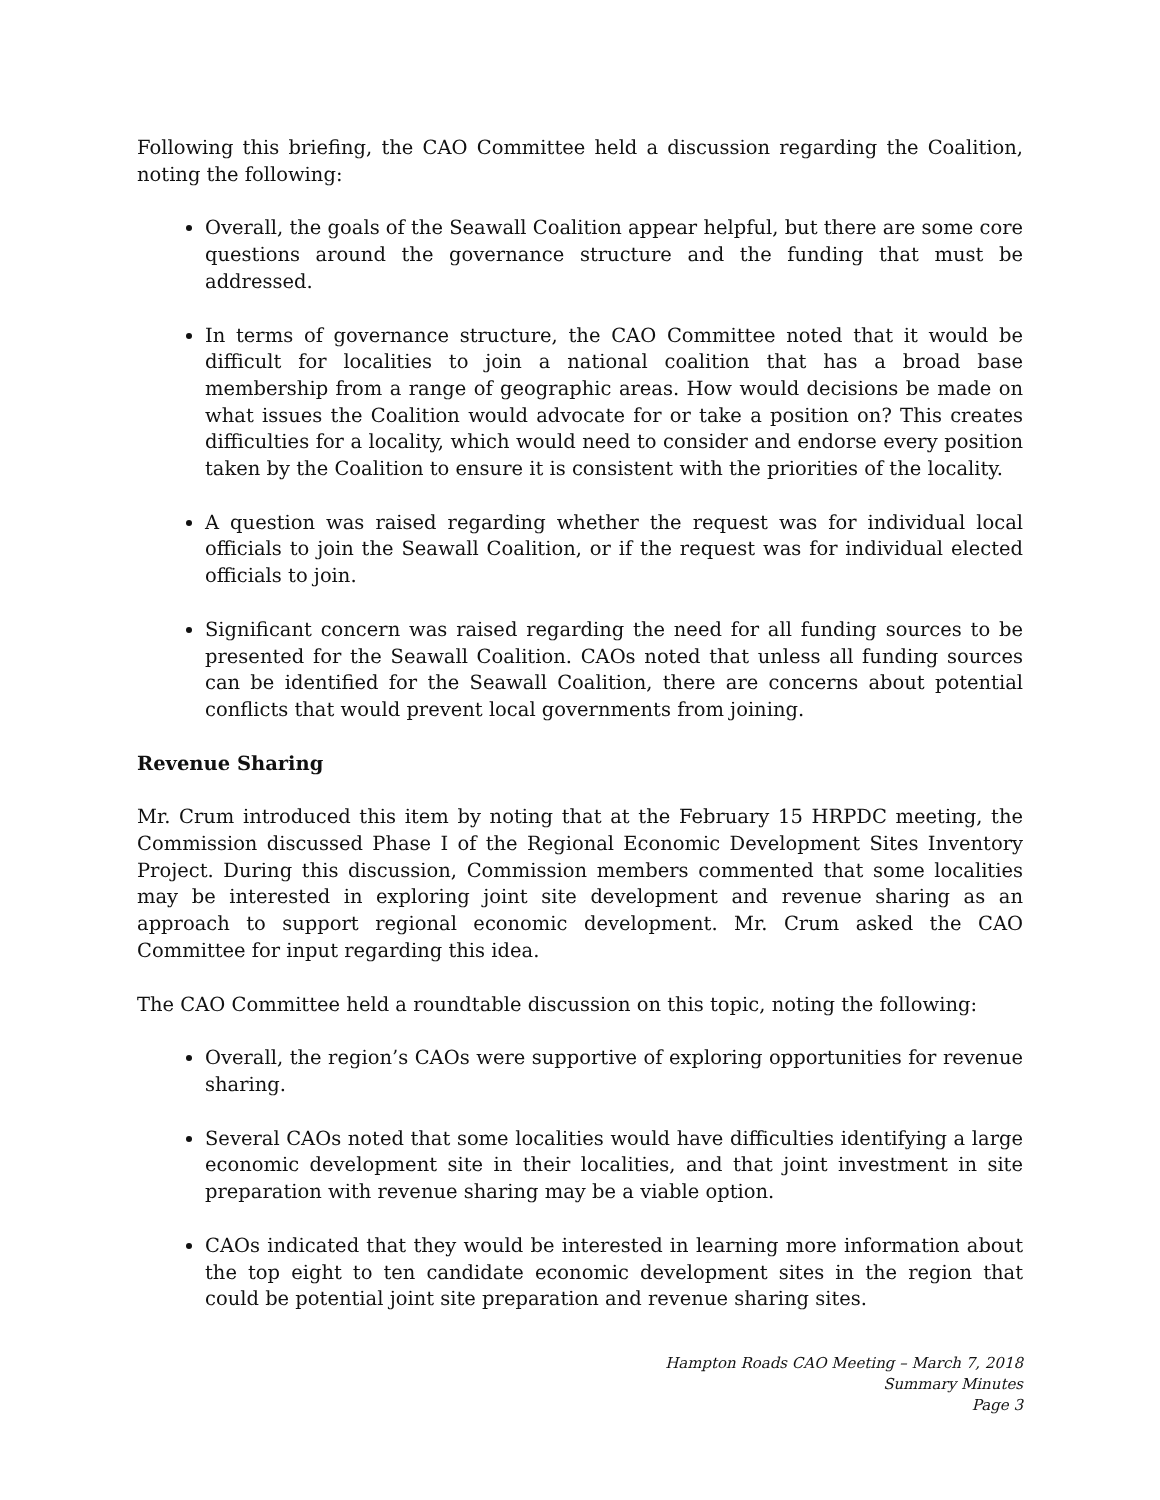Following this briefing, the CAO Committee held a discussion regarding the Coalition, noting the following:
Overall, the goals of the Seawall Coalition appear helpful, but there are some core questions around the governance structure and the funding that must be addressed.
In terms of governance structure, the CAO Committee noted that it would be difficult for localities to join a national coalition that has a broad base membership from a range of geographic areas. How would decisions be made on what issues the Coalition would advocate for or take a position on? This creates difficulties for a locality, which would need to consider and endorse every position taken by the Coalition to ensure it is consistent with the priorities of the locality.
A question was raised regarding whether the request was for individual local officials to join the Seawall Coalition, or if the request was for individual elected officials to join.
Significant concern was raised regarding the need for all funding sources to be presented for the Seawall Coalition. CAOs noted that unless all funding sources can be identified for the Seawall Coalition, there are concerns about potential conflicts that would prevent local governments from joining.
Revenue Sharing
Mr. Crum introduced this item by noting that at the February 15 HRPDC meeting, the Commission discussed Phase I of the Regional Economic Development Sites Inventory Project. During this discussion, Commission members commented that some localities may be interested in exploring joint site development and revenue sharing as an approach to support regional economic development. Mr. Crum asked the CAO Committee for input regarding this idea.
The CAO Committee held a roundtable discussion on this topic, noting the following:
Overall, the region’s CAOs were supportive of exploring opportunities for revenue sharing.
Several CAOs noted that some localities would have difficulties identifying a large economic development site in their localities, and that joint investment in site preparation with revenue sharing may be a viable option.
CAOs indicated that they would be interested in learning more information about the top eight to ten candidate economic development sites in the region that could be potential joint site preparation and revenue sharing sites.
Hampton Roads CAO Meeting – March 7, 2018
Summary Minutes
Page 3